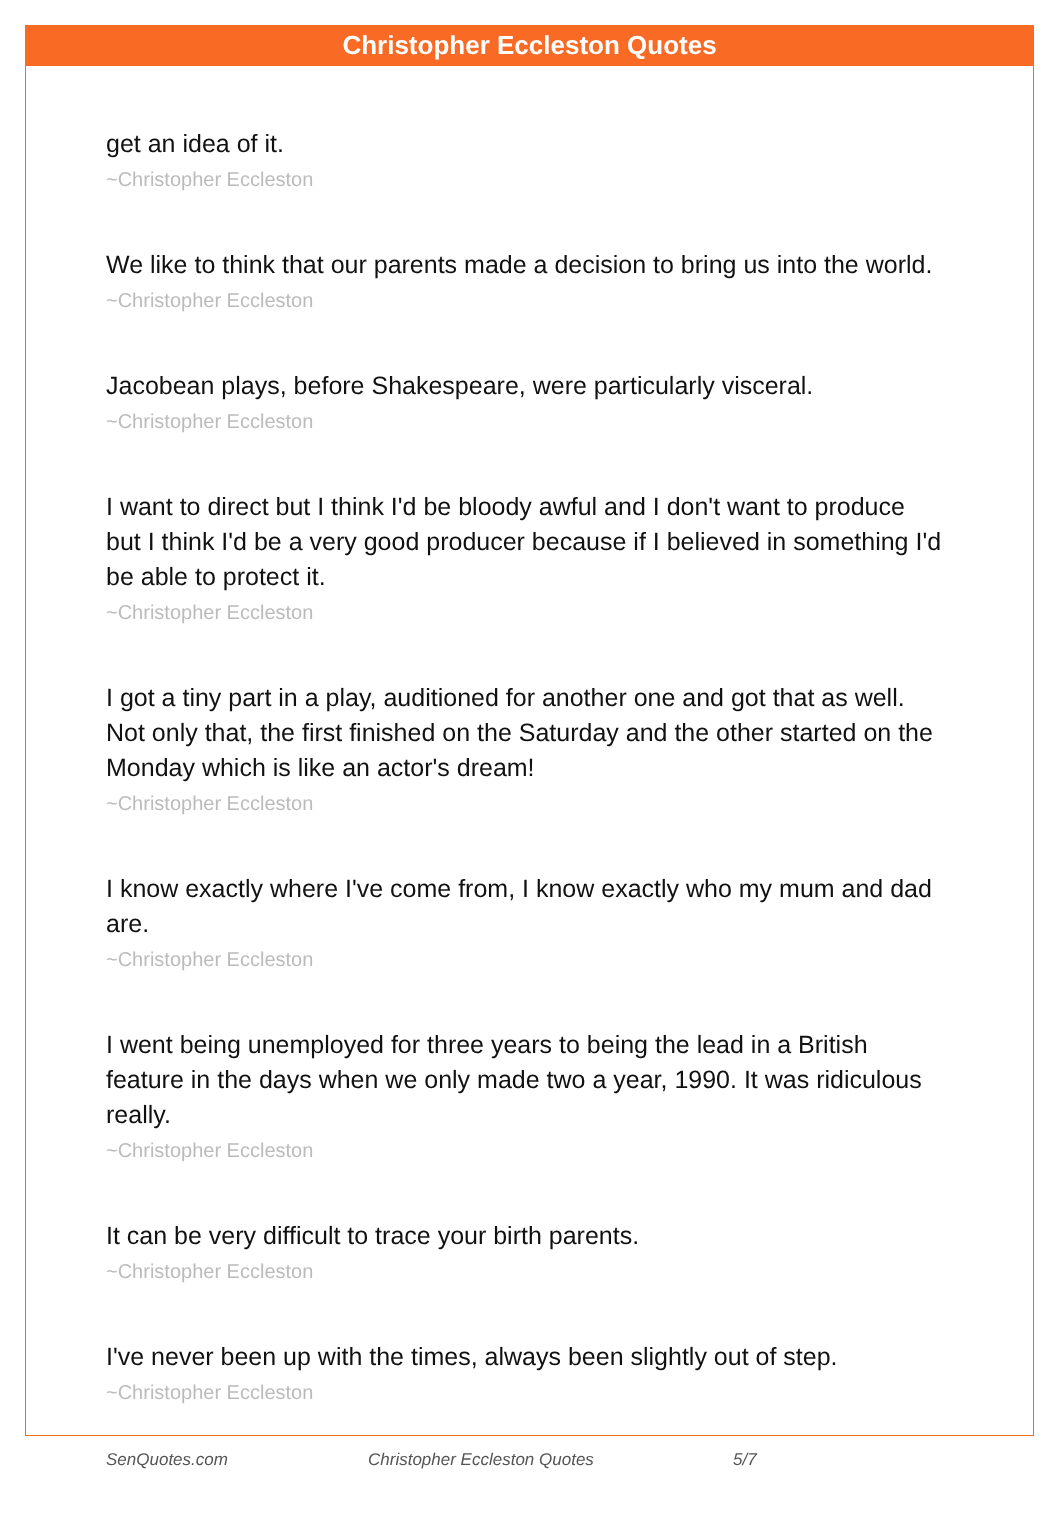Christopher Eccleston Quotes
get an idea of it.
~Christopher Eccleston
We like to think that our parents made a decision to bring us into the world.
~Christopher Eccleston
Jacobean plays, before Shakespeare, were particularly visceral.
~Christopher Eccleston
I want to direct but I think I'd be bloody awful and I don't want to produce but I think I'd be a very good producer because if I believed in something I'd be able to protect it.
~Christopher Eccleston
I got a tiny part in a play, auditioned for another one and got that as well. Not only that, the first finished on the Saturday and the other started on the Monday which is like an actor's dream!
~Christopher Eccleston
I know exactly where I've come from, I know exactly who my mum and dad are.
~Christopher Eccleston
I went being unemployed for three years to being the lead in a British feature in the days when we only made two a year, 1990. It was ridiculous really.
~Christopher Eccleston
It can be very difficult to trace your birth parents.
~Christopher Eccleston
I've never been up with the times, always been slightly out of step.
~Christopher Eccleston
SenQuotes.com Christopher Eccleston Quotes 5/7